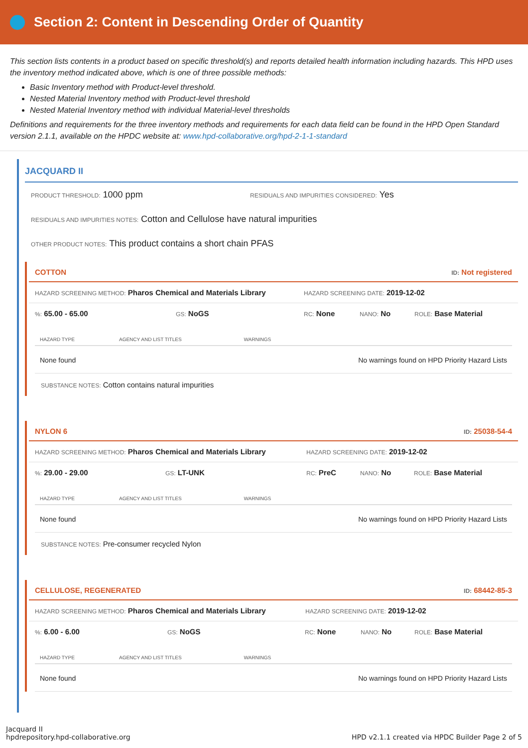Section 2: Content in Descending Order of Quantity
This section lists contents in a product based on specific threshold(s) and reports detailed health information including hazards. This HPD uses the inventory method indicated above, which is one of three possible methods:
Basic Inventory method with Product-level threshold.
Nested Material Inventory method with Product-level threshold
Nested Material Inventory method with individual Material-level thresholds
Definitions and requirements for the three inventory methods and requirements for each data field can be found in the HPD Open Standard version 2.1.1, available on the HPDC website at: www.hpd-collaborative.org/hpd-2-1-1-standard
JACQUARD II
PRODUCT THRESHOLD: 1000 ppm
RESIDUALS AND IMPURITIES CONSIDERED: Yes
RESIDUALS AND IMPURITIES NOTES: Cotton and Cellulose have natural impurities
OTHER PRODUCT NOTES: This product contains a short chain PFAS
COTTON ID: Not registered
HAZARD SCREENING METHOD: Pharos Chemical and Materials Library
HAZARD SCREENING DATE: 2019-12-02
%: 65.00 - 65.00
GS: NoGS
RC: None
NANO: No
ROLE: Base Material
| HAZARD TYPE | AGENCY AND LIST TITLES | WARNINGS |
| --- | --- | --- |
| None found | | No warnings found on HPD Priority Hazard Lists |
SUBSTANCE NOTES: Cotton contains natural impurities
NYLON 6 ID: 25038-54-4
HAZARD SCREENING METHOD: Pharos Chemical and Materials Library
HAZARD SCREENING DATE: 2019-12-02
%: 29.00 - 29.00
GS: LT-UNK
RC: PreC
NANO: No
ROLE: Base Material
| HAZARD TYPE | AGENCY AND LIST TITLES | WARNINGS |
| --- | --- | --- |
| None found | | No warnings found on HPD Priority Hazard Lists |
SUBSTANCE NOTES: Pre-consumer recycled Nylon
CELLULOSE, REGENERATED ID: 68442-85-3
HAZARD SCREENING METHOD: Pharos Chemical and Materials Library
HAZARD SCREENING DATE: 2019-12-02
%: 6.00 - 6.00
GS: NoGS
RC: None
NANO: No
ROLE: Base Material
| HAZARD TYPE | AGENCY AND LIST TITLES | WARNINGS |
| --- | --- | --- |
| None found | | No warnings found on HPD Priority Hazard Lists |
Jacquard II
hpdrepository.hpd-collaborative.org
HPD v2.1.1 created via HPDC Builder Page 2 of 5